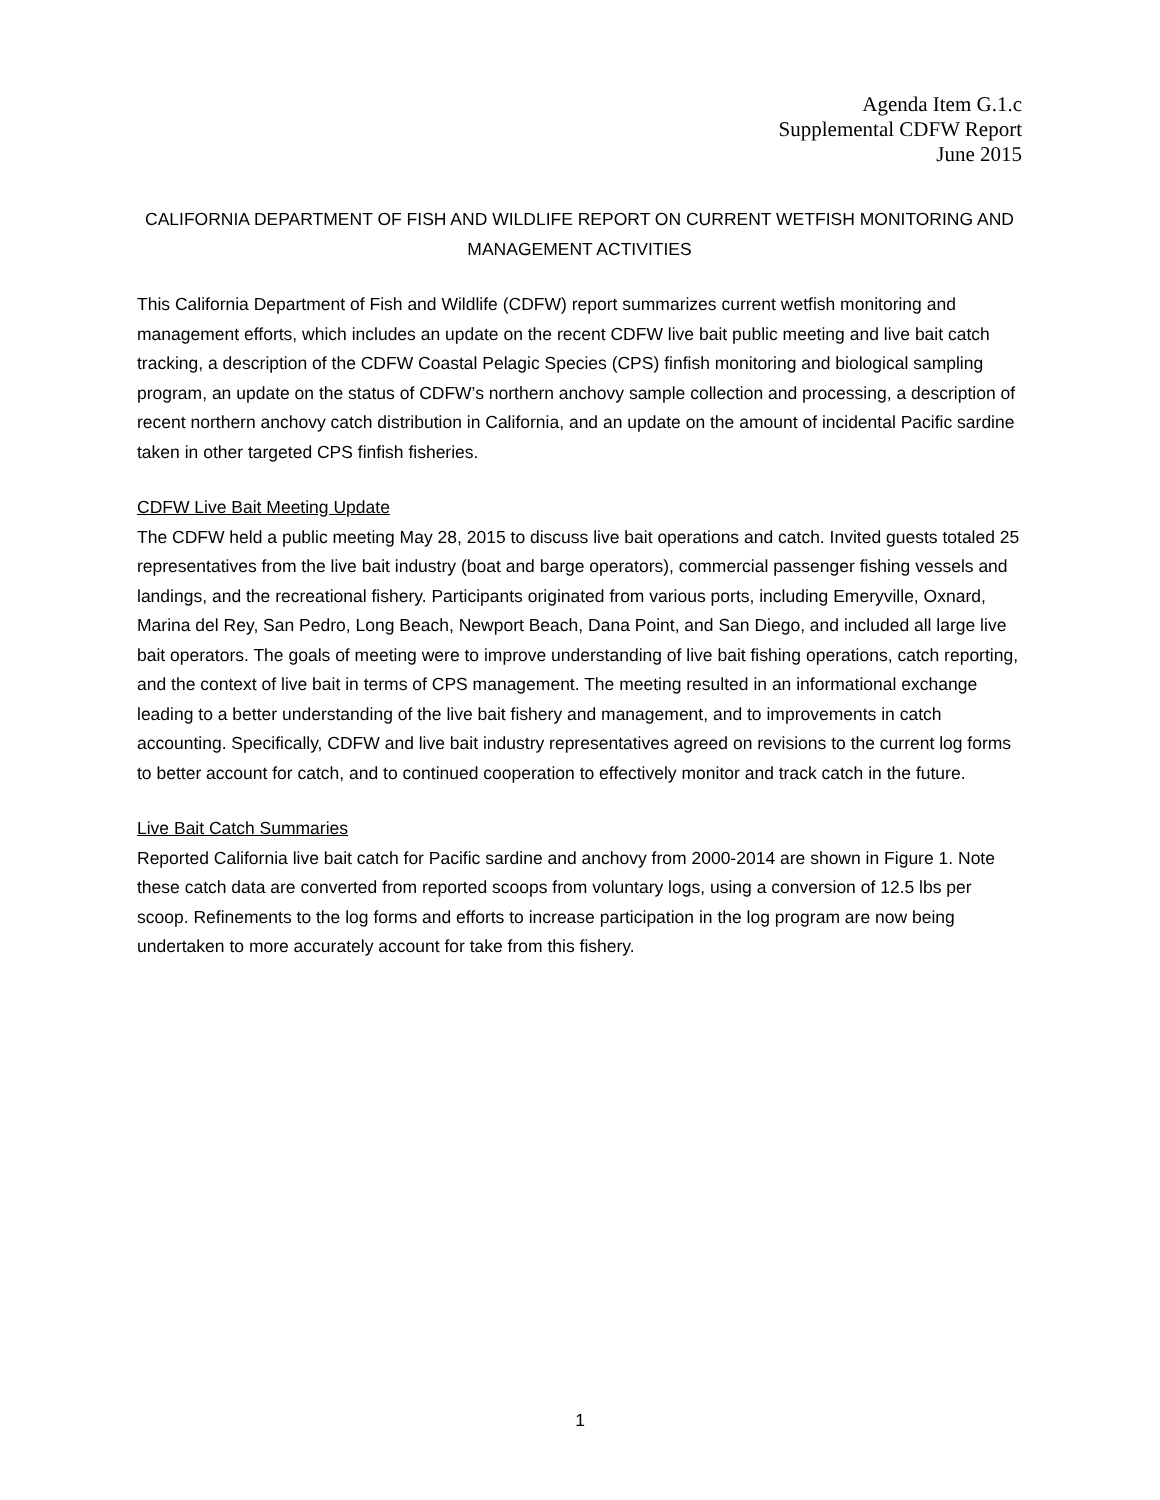Agenda Item G.1.c
Supplemental CDFW Report
June 2015
CALIFORNIA DEPARTMENT OF FISH AND WILDLIFE REPORT ON CURRENT WETFISH MONITORING AND MANAGEMENT ACTIVITIES
This California Department of Fish and Wildlife (CDFW) report summarizes current wetfish monitoring and management efforts, which includes an update on the recent CDFW live bait public meeting and live bait catch tracking, a description of the CDFW Coastal Pelagic Species (CPS) finfish monitoring and biological sampling program, an update on the status of CDFW’s northern anchovy sample collection and processing, a description of recent northern anchovy catch distribution in California, and an update on the amount of incidental Pacific sardine taken in other targeted CPS finfish fisheries.
CDFW Live Bait Meeting Update
The CDFW held a public meeting May 28, 2015 to discuss live bait operations and catch. Invited guests totaled 25 representatives from the live bait industry (boat and barge operators), commercial passenger fishing vessels and landings, and the recreational fishery. Participants originated from various ports, including Emeryville, Oxnard, Marina del Rey, San Pedro, Long Beach, Newport Beach, Dana Point, and San Diego, and included all large live bait operators. The goals of meeting were to improve understanding of live bait fishing operations, catch reporting, and the context of live bait in terms of CPS management. The meeting resulted in an informational exchange leading to a better understanding of the live bait fishery and management, and to improvements in catch accounting. Specifically, CDFW and live bait industry representatives agreed on revisions to the current log forms to better account for catch, and to continued cooperation to effectively monitor and track catch in the future.
Live Bait Catch Summaries
Reported California live bait catch for Pacific sardine and anchovy from 2000-2014 are shown in Figure 1. Note these catch data are converted from reported scoops from voluntary logs, using a conversion of 12.5 lbs per scoop. Refinements to the log forms and efforts to increase participation in the log program are now being undertaken to more accurately account for take from this fishery.
1